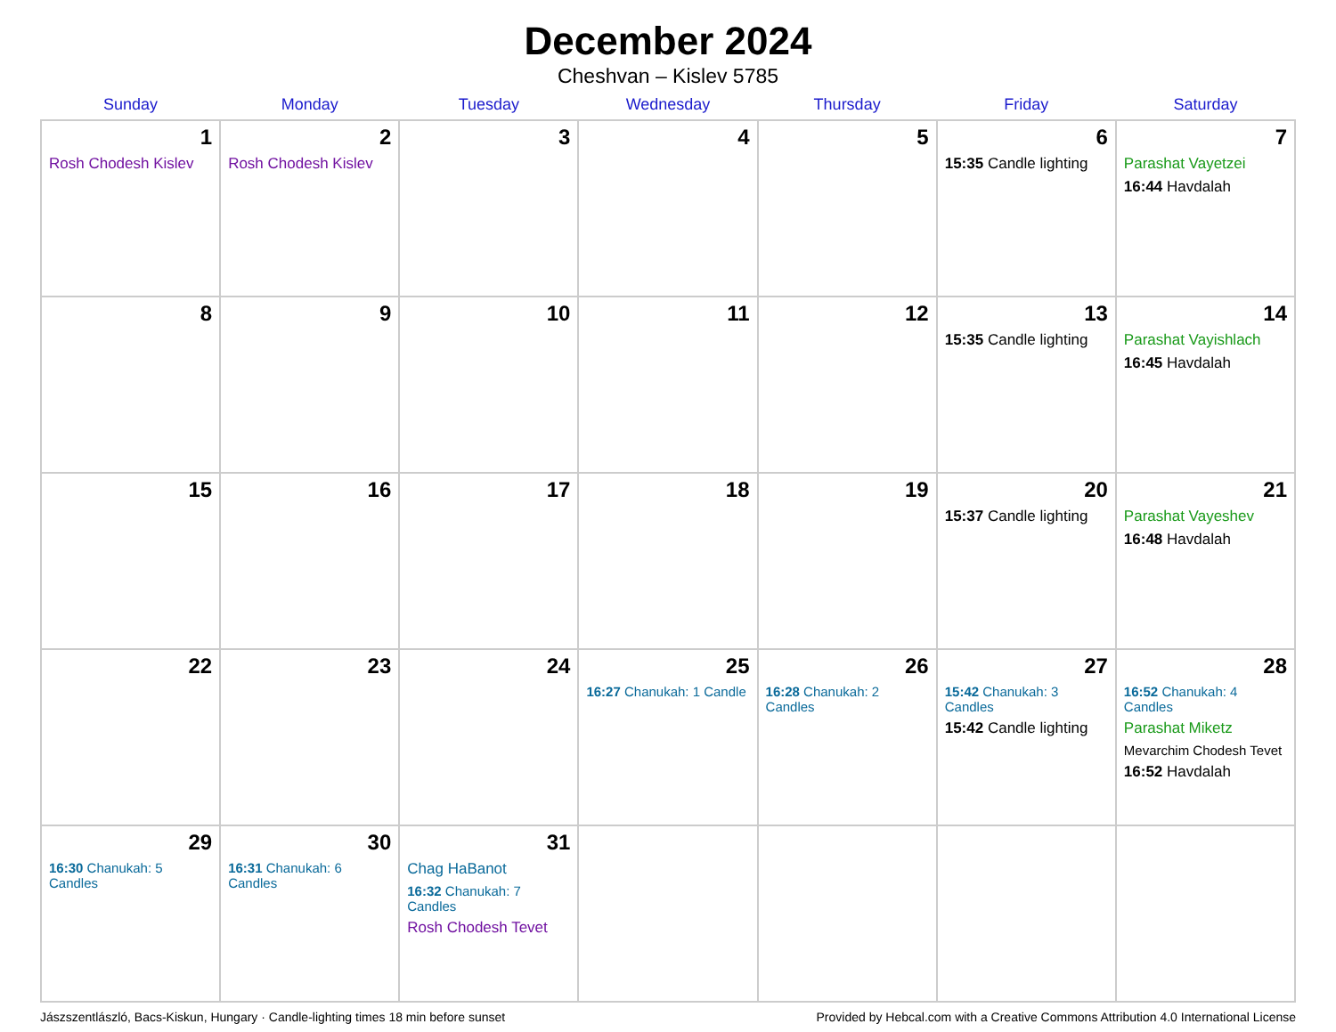December 2024
Cheshvan – Kislev 5785
| Sunday | Monday | Tuesday | Wednesday | Thursday | Friday | Saturday |
| --- | --- | --- | --- | --- | --- | --- |
| 1 Rosh Chodesh Kislev | 2 Rosh Chodesh Kislev | 3 | 4 | 5 | 6 15:35 Candle lighting | 7 Parashat Vayetzei 16:44 Havdalah |
| 8 | 9 | 10 | 11 | 12 | 13 15:35 Candle lighting | 14 Parashat Vayishlach 16:45 Havdalah |
| 15 | 16 | 17 | 18 | 19 | 20 15:37 Candle lighting | 21 Parashat Vayeshev 16:48 Havdalah |
| 22 | 23 | 24 | 25 16:27 Chanukah: 1 Candle | 26 16:28 Chanukah: 2 Candles | 27 15:42 Chanukah: 3 Candles 15:42 Candle lighting | 28 16:52 Chanukah: 4 Candles Parashat Miketz Mevarchim Chodesh Tevet 16:52 Havdalah |
| 29 16:30 Chanukah: 5 Candles | 30 16:31 Chanukah: 6 Candles | 31 Chag HaBanot 16:32 Chanukah: 7 Candles Rosh Chodesh Tevet | | | | |
Jászszentlászló, Bacs-Kiskun, Hungary · Candle-lighting times 18 min before sunset Provided by Hebcal.com with a Creative Commons Attribution 4.0 International License